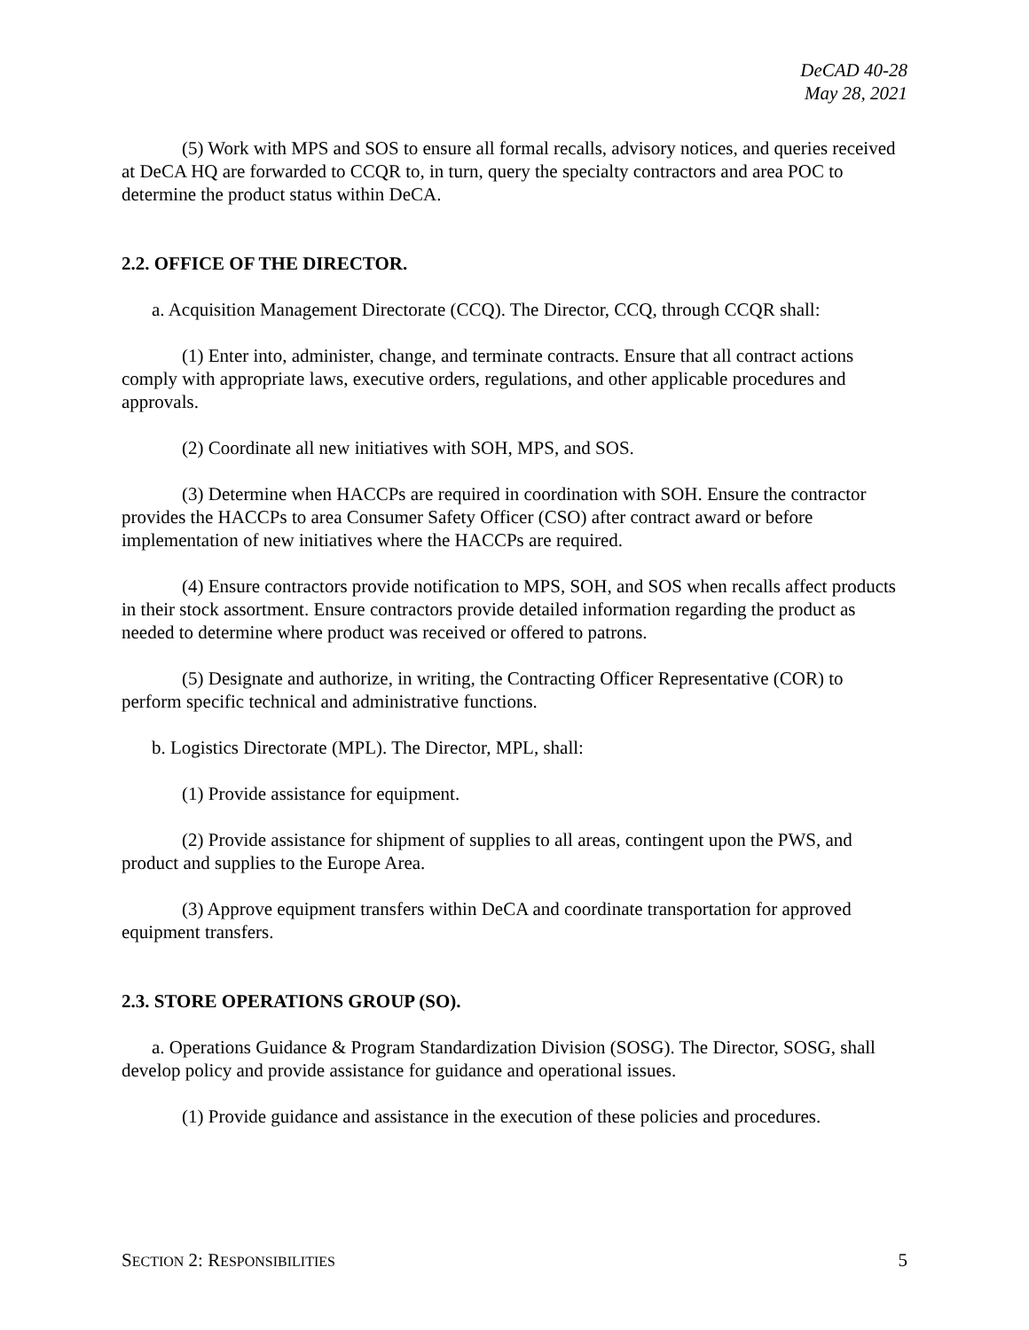DeCAD 40-28
May 28, 2021
(5) Work with MPS and SOS to ensure all formal recalls, advisory notices, and queries received at DeCA HQ are forwarded to CCQR to, in turn, query the specialty contractors and area POC to determine the product status within DeCA.
2.2. OFFICE OF THE DIRECTOR.
a. Acquisition Management Directorate (CCQ). The Director, CCQ, through CCQR shall:
(1) Enter into, administer, change, and terminate contracts. Ensure that all contract actions comply with appropriate laws, executive orders, regulations, and other applicable procedures and approvals.
(2) Coordinate all new initiatives with SOH, MPS, and SOS.
(3) Determine when HACCPs are required in coordination with SOH. Ensure the contractor provides the HACCPs to area Consumer Safety Officer (CSO) after contract award or before implementation of new initiatives where the HACCPs are required.
(4) Ensure contractors provide notification to MPS, SOH, and SOS when recalls affect products in their stock assortment. Ensure contractors provide detailed information regarding the product as needed to determine where product was received or offered to patrons.
(5) Designate and authorize, in writing, the Contracting Officer Representative (COR) to perform specific technical and administrative functions.
b. Logistics Directorate (MPL). The Director, MPL, shall:
(1) Provide assistance for equipment.
(2) Provide assistance for shipment of supplies to all areas, contingent upon the PWS, and product and supplies to the Europe Area.
(3) Approve equipment transfers within DeCA and coordinate transportation for approved equipment transfers.
2.3. STORE OPERATIONS GROUP (SO).
a. Operations Guidance & Program Standardization Division (SOSG). The Director, SOSG, shall develop policy and provide assistance for guidance and operational issues.
(1) Provide guidance and assistance in the execution of these policies and procedures.
SECTION 2: RESPONSIBILITIES 5